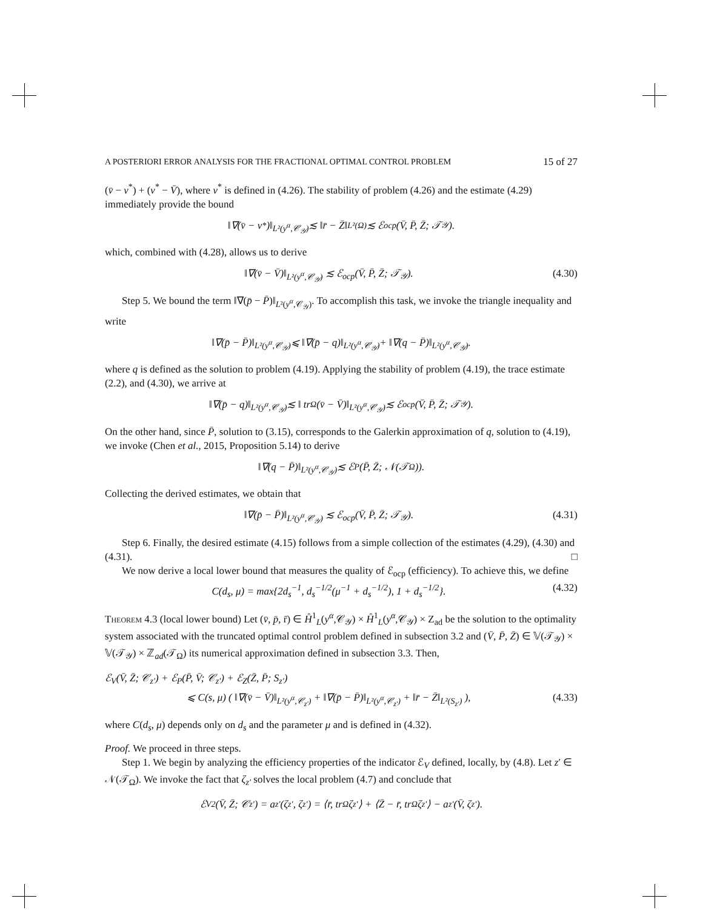A POSTERIORI ERROR ANALYSIS FOR THE FRACTIONAL OPTIMAL CONTROL PROBLEM 15 of 27
(v̄ − v<sup>*</sup>) + (v<sup>*</sup> − V̄), where v<sup>*</sup> is defined in (4.26). The stability of problem (4.26) and the estimate (4.29) immediately provide the bound
‖∇(v̄ − v<sup>*</sup>)‖<sub>L²(y<sup>α</sup>,𝒞<sub>𝒴</sub>)</sub> ≲ ‖r̄ − Z̄‖<sub>L²(Ω)</sub> ≲ ℰ<sub>ocp</sub>(V̄, P̄, Z̄; 𝒯<sub>𝒴</sub>).
which, combined with (4.28), allows us to derive
‖∇(v̄ − V̄)‖<sub>L²(y<sup>α</sup>,𝒞<sub>𝒴</sub>)</sub> ≲ ℰ<sub>ocp</sub>(V̄, P̄, Z̄; 𝒯<sub>𝒴</sub>). (4.30)
Step 5. We bound the term ‖∇(p̄ − P̄)‖<sub>L²(y<sup>α</sup>,𝒞<sub>𝒴</sub>)</sub>. To accomplish this task, we invoke the triangle inequality and write
‖∇(p̄ − P̄)‖<sub>L²(y<sup>α</sup>,𝒞<sub>𝒴</sub>)</sub> ⩽ ‖∇(p̄ − q)‖<sub>L²(y<sup>α</sup>,𝒞<sub>𝒴</sub>)</sub> + ‖∇(q − P̄)‖<sub>L²(y<sup>α</sup>,𝒞<sub>𝒴</sub>)</sub>.
where q is defined as the solution to problem (4.19). Applying the stability of problem (4.19), the trace estimate (2.2), and (4.30), we arrive at
‖∇(p̄ − q)‖<sub>L²(y<sup>α</sup>,𝒞<sub>𝒴</sub>)</sub> ≲ ‖ tr<sub>Ω</sub>(v̄ − V̄)‖<sub>L²(y<sup>α</sup>,𝒞<sub>𝒴</sub>)</sub> ≲ ℰ<sub>ocp</sub>(V̄, P̄, Z̄; 𝒯<sub>𝒴</sub>).
On the other hand, since P̄, solution to (3.15), corresponds to the Galerkin approximation of q, solution to (4.19), we invoke (Chen et al., 2015, Proposition 5.14) to derive
‖∇(q − P̄)‖<sub>L²(y<sup>α</sup>,𝒞<sub>𝒴</sub>)</sub> ≲ ℰ<sub>P</sub>(P̄, Z̄; 𝒩(𝒯<sub>Ω</sub>)).
Collecting the derived estimates, we obtain that
‖∇(p̄ − P̄)‖<sub>L²(y<sup>α</sup>,𝒞<sub>𝒴</sub>)</sub> ≲ ℰ<sub>ocp</sub>(V̄, P̄, Z̄; 𝒯<sub>𝒴</sub>). (4.31)
Step 6. Finally, the desired estimate (4.15) follows from a simple collection of the estimates (4.29), (4.30) and (4.31). □
We now derive a local lower bound that measures the quality of ℰ<sub>ocp</sub> (efficiency). To achieve this, we define
C(d<sub>s</sub>, μ) = max{2d<sub>s</sub><sup>−1</sup>, d<sub>s</sub><sup>−1/2</sup>(μ<sup>−1</sup> + d<sub>s</sub><sup>−1/2</sup>), 1 + d<sub>s</sub><sup>−1/2</sup>}. (4.32)
Theorem 4.3 (local lower bound) Let (v̄, p̄, r̄) ∈ H̊<sup>1</sup><sub>L</sub>(y<sup>α</sup>,𝒞<sub>𝒴</sub>) × H̊<sup>1</sup><sub>L</sub>(y<sup>α</sup>,𝒞<sub>𝒴</sub>) × Z<sub>ad</sub> be the solution to the optimality system associated with the truncated optimal control problem defined in subsection 3.2 and (V̄, P̄, Z̄) ∈ 𝕍(𝒯<sub>𝒴</sub>) × 𝕍(𝒯<sub>𝒴</sub>) × ℤ<sub>ad</sub>(𝒯<sub>Ω</sub>) its numerical approximation defined in subsection 3.3. Then,
ℰ<sub>V</sub>(V̄, Z̄; 𝒞<sub>z′</sub>) + ℰ<sub>P</sub>(P̄, V̄; 𝒞<sub>z′</sub>) + ℰ<sub>Z</sub>(Z̄, P̄; S<sub>z′</sub>)
⩽ C(s, μ) ( ‖∇(v̄ − V̄)‖<sub>L²(y<sup>α</sup>,𝒞<sub>z′</sub>)</sub> + ‖∇(p̄ − P̄)‖<sub>L²(y<sup>α</sup>,𝒞<sub>z′</sub>)</sub> + ‖r̄ − Z̄‖<sub>L²(S<sub>z′</sub>)</sub> ), (4.33)
where C(d<sub>s</sub>, μ) depends only on d<sub>s</sub> and the parameter μ and is defined in (4.32).
Proof. We proceed in three steps.
Step 1. We begin by analyzing the efficiency properties of the indicator ℰ<sub>V</sub> defined, locally, by (4.8). Let z′ ∈ 𝒩(𝒯<sub>Ω</sub>). We invoke the fact that ζ<sub>z′</sub> solves the local problem (4.7) and conclude that
ℰ<sub>V</sub><sup>2</sup>(V̄, Z̄; 𝒞<sub>z′</sub>) = a<sub>z′</sub>(ζ<sub>z′</sub>, ζ<sub>z′</sub>) = ⟨r̄, tr<sub>Ω</sub> ζ<sub>z′</sub>⟩ + ⟨Z̄ − r̄, tr<sub>Ω</sub> ζ<sub>z′</sub>⟩ − a<sub>z′</sub>(V̄, ζ<sub>z′</sub>).